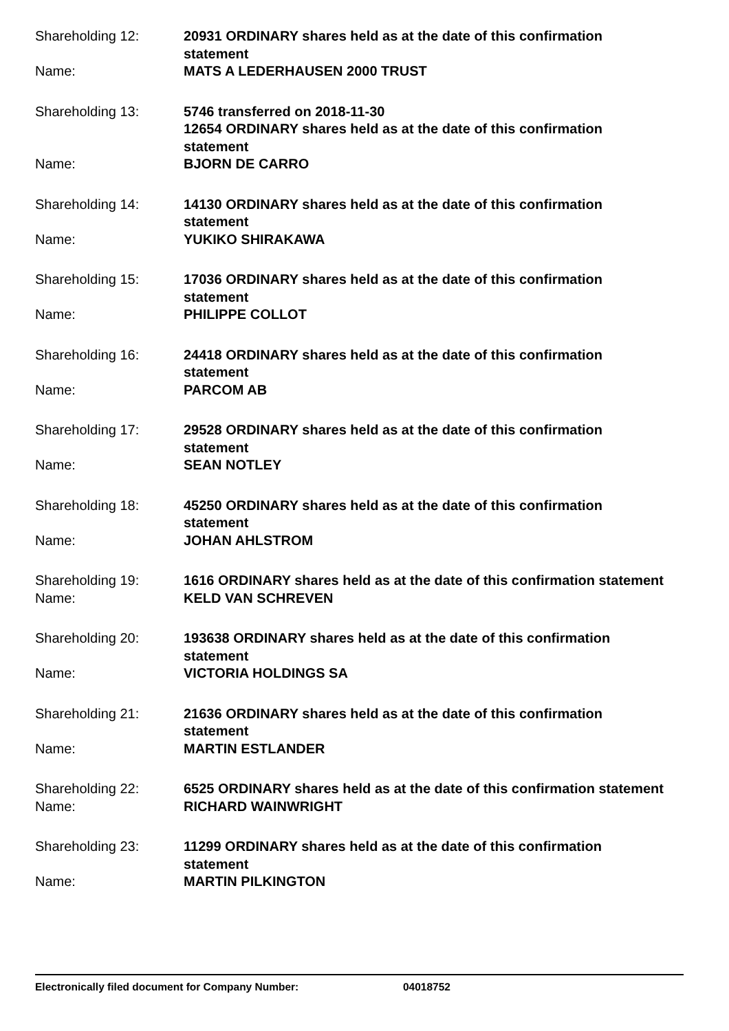Shareholding 12: 20931 ORDINARY shares held as at the date of this confirmation statement
Name: MATS A LEDERHAUSEN 2000 TRUST
Shareholding 13: 5746 transferred on 2018-11-30
12654 ORDINARY shares held as at the date of this confirmation statement
Name: BJORN DE CARRO
Shareholding 14: 14130 ORDINARY shares held as at the date of this confirmation statement
Name: YUKIKO SHIRAKAWA
Shareholding 15: 17036 ORDINARY shares held as at the date of this confirmation statement
Name: PHILIPPE COLLOT
Shareholding 16: 24418 ORDINARY shares held as at the date of this confirmation statement
Name: PARCOM AB
Shareholding 17: 29528 ORDINARY shares held as at the date of this confirmation statement
Name: SEAN NOTLEY
Shareholding 18: 45250 ORDINARY shares held as at the date of this confirmation statement
Name: JOHAN AHLSTROM
Shareholding 19: 1616 ORDINARY shares held as at the date of this confirmation statement
Name: KELD VAN SCHREVEN
Shareholding 20: 193638 ORDINARY shares held as at the date of this confirmation statement
Name: VICTORIA HOLDINGS SA
Shareholding 21: 21636 ORDINARY shares held as at the date of this confirmation statement
Name: MARTIN ESTLANDER
Shareholding 22: 6525 ORDINARY shares held as at the date of this confirmation statement
Name: RICHARD WAINWRIGHT
Shareholding 23: 11299 ORDINARY shares held as at the date of this confirmation statement
Name: MARTIN PILKINGTON
Electronically filed document for Company Number: 04018752